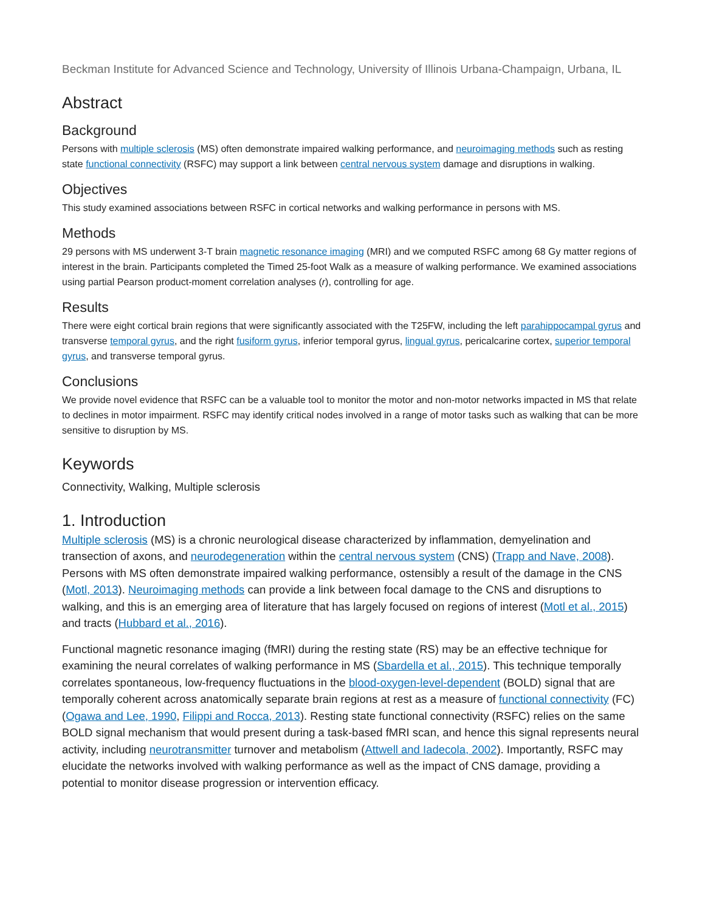Beckman Institute for Advanced Science and Technology, University of Illinois Urbana-Champaign, Urbana, IL
Abstract
Background
Persons with multiple sclerosis (MS) often demonstrate impaired walking performance, and neuroimaging methods such as resting state functional connectivity (RSFC) may support a link between central nervous system damage and disruptions in walking.
Objectives
This study examined associations between RSFC in cortical networks and walking performance in persons with MS.
Methods
29 persons with MS underwent 3-T brain magnetic resonance imaging (MRI) and we computed RSFC among 68 Gy matter regions of interest in the brain. Participants completed the Timed 25-foot Walk as a measure of walking performance. We examined associations using partial Pearson product-moment correlation analyses (r), controlling for age.
Results
There were eight cortical brain regions that were significantly associated with the T25FW, including the left parahippocampal gyrus and transverse temporal gyrus, and the right fusiform gyrus, inferior temporal gyrus, lingual gyrus, pericalcarine cortex, superior temporal gyrus, and transverse temporal gyrus.
Conclusions
We provide novel evidence that RSFC can be a valuable tool to monitor the motor and non-motor networks impacted in MS that relate to declines in motor impairment. RSFC may identify critical nodes involved in a range of motor tasks such as walking that can be more sensitive to disruption by MS.
Keywords
Connectivity, Walking, Multiple sclerosis
1. Introduction
Multiple sclerosis (MS) is a chronic neurological disease characterized by inflammation, demyelination and transection of axons, and neurodegeneration within the central nervous system (CNS) (Trapp and Nave, 2008). Persons with MS often demonstrate impaired walking performance, ostensibly a result of the damage in the CNS (Motl, 2013). Neuroimaging methods can provide a link between focal damage to the CNS and disruptions to walking, and this is an emerging area of literature that has largely focused on regions of interest (Motl et al., 2015) and tracts (Hubbard et al., 2016).
Functional magnetic resonance imaging (fMRI) during the resting state (RS) may be an effective technique for examining the neural correlates of walking performance in MS (Sbardella et al., 2015). This technique temporally correlates spontaneous, low-frequency fluctuations in the blood-oxygen-level-dependent (BOLD) signal that are temporally coherent across anatomically separate brain regions at rest as a measure of functional connectivity (FC) (Ogawa and Lee, 1990, Filippi and Rocca, 2013). Resting state functional connectivity (RSFC) relies on the same BOLD signal mechanism that would present during a task-based fMRI scan, and hence this signal represents neural activity, including neurotransmitter turnover and metabolism (Attwell and Iadecola, 2002). Importantly, RSFC may elucidate the networks involved with walking performance as well as the impact of CNS damage, providing a potential to monitor disease progression or intervention efficacy.